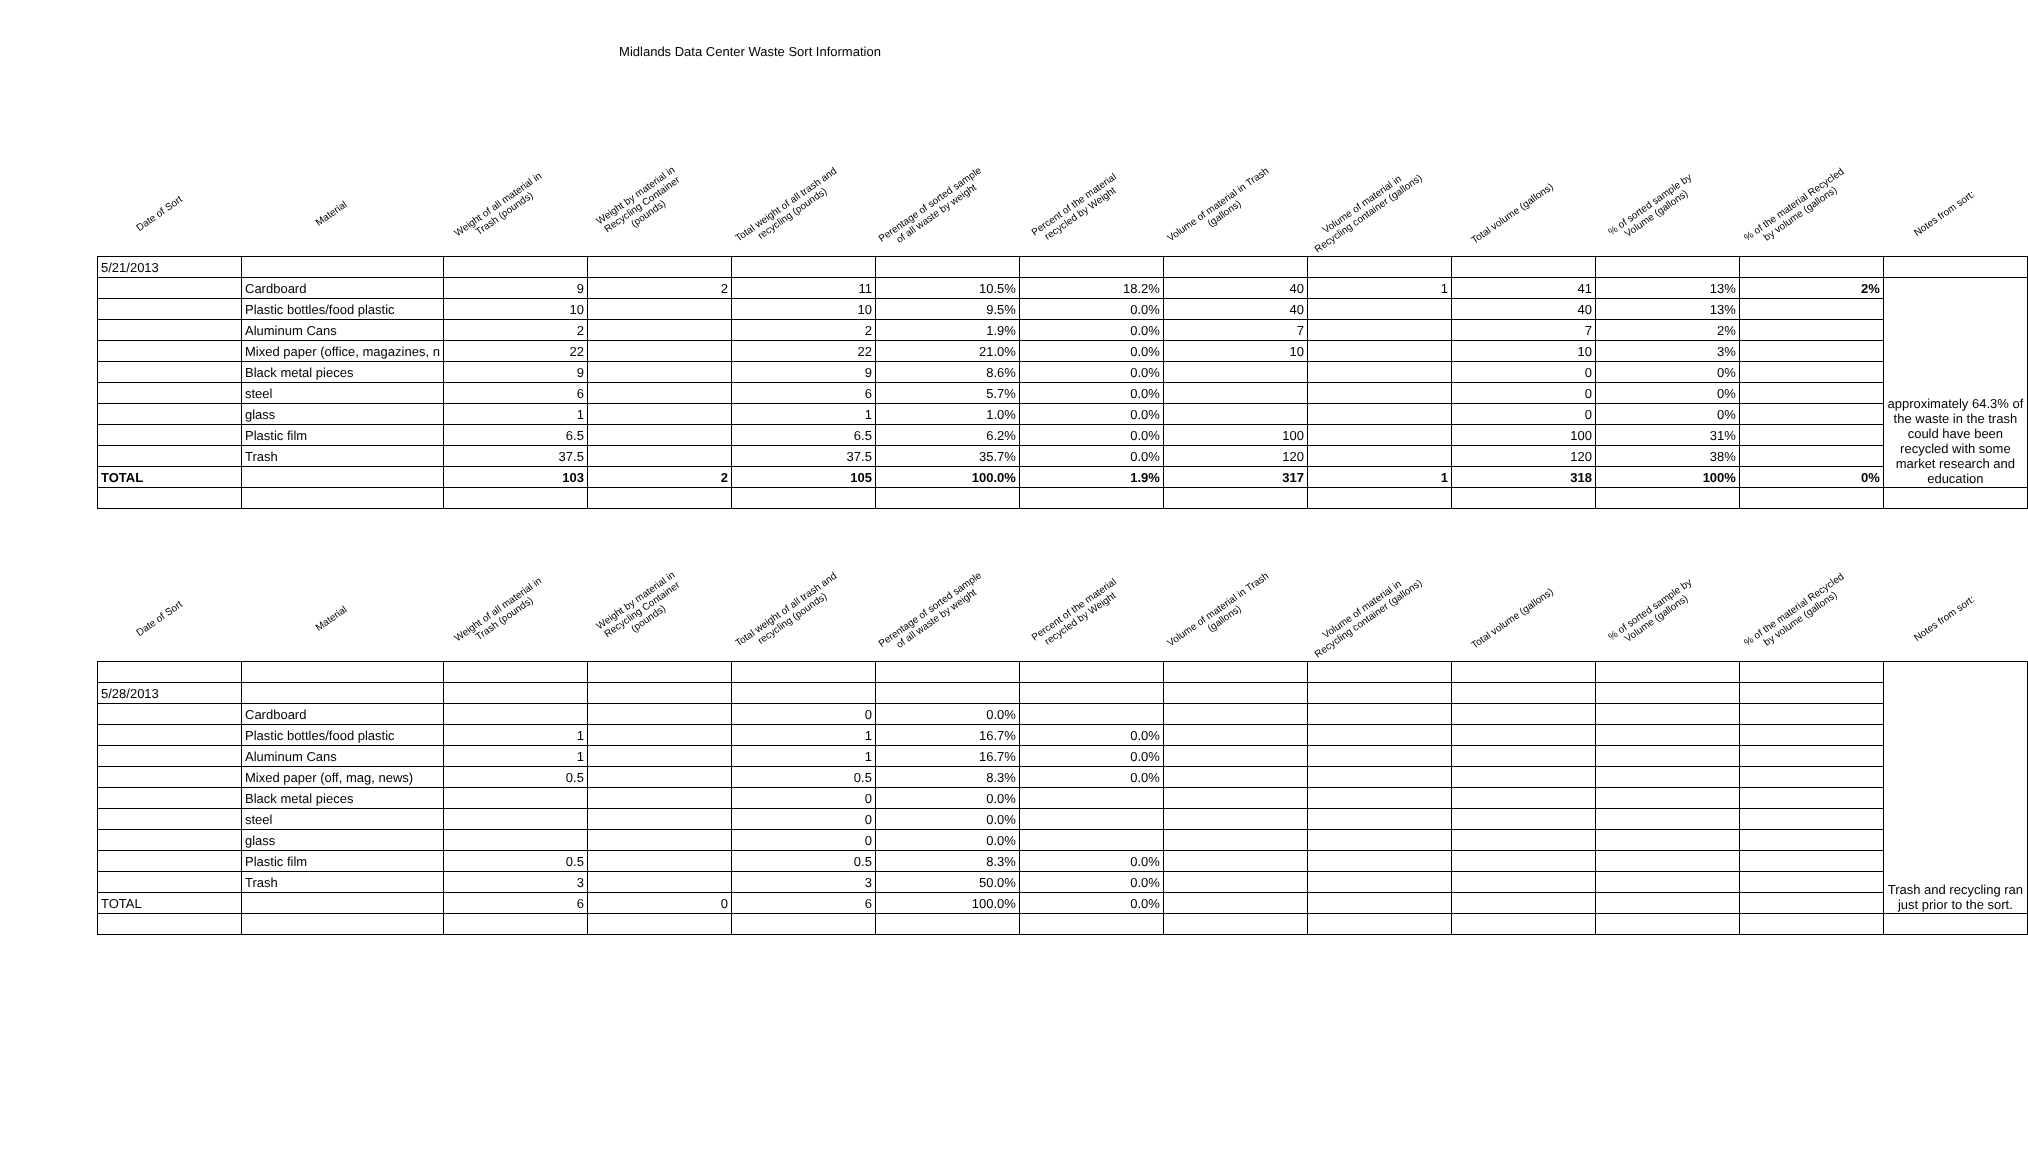Midlands Data Center Waste Sort Information
| Date of Sort | Material | Weight of all material in Trash (pounds) | Weight by material in Recycling Container (pounds) | Total weight of all trash and recycling (pounds) | Perentage of sorted sample of all waste by weight | Percent of the material recycled by Weight | Volume of material in Trash (gallons) | Volume of material in Recycling container (gallons) | Total volume (gallons) | % of sorted sample by Volume (gallons) | % of the material Recycled by volume (gallons) | Notes from sort: |
| --- | --- | --- | --- | --- | --- | --- | --- | --- | --- | --- | --- | --- |
| 5/21/2013 | | | | | | | | | | | | |
| | Cardboard | 9 | 2 | 11 | 10.5% | 18.2% | 40 | 1 | 41 | 13% | 2% | approximately 64.3% of the waste in the trash could have been recycled with some market research and education |
| | Plastic bottles/food plastic | 10 | | 10 | 9.5% | 0.0% | 40 | | 40 | 13% | | |
| | Aluminum Cans | 2 | | 2 | 1.9% | 0.0% | 7 | | 7 | 2% | | |
| | Mixed paper (office, magazines, n | 22 | | 22 | 21.0% | 0.0% | 10 | | 10 | 3% | | |
| | Black metal pieces | 9 | | 9 | 8.6% | 0.0% | | | 0 | 0% | | |
| | steel | 6 | | 6 | 5.7% | 0.0% | | | 0 | 0% | | |
| | glass | 1 | | 1 | 1.0% | 0.0% | | | 0 | 0% | | |
| | Plastic film | 6.5 | | 6.5 | 6.2% | 0.0% | 100 | | 100 | 31% | | |
| | Trash | 37.5 | | 37.5 | 35.7% | 0.0% | 120 | | 120 | 38% | | |
| TOTAL | | 103 | 2 | 105 | 100.0% | 1.9% | 317 | 1 | 318 | 100% | 0% | |
| Date of Sort | Material | Weight of all material in Trash (pounds) | Weight by material in Recycling Container (pounds) | Total weight of all trash and recycling (pounds) | Perentage of sorted sample of all waste by weight | Percent of the material recycled by Weight | Volume of material in Trash (gallons) | Volume of material in Recycling container (gallons) | Total volume (gallons) | % of sorted sample by Volume (gallons) | % of the material Recycled by volume (gallons) | Notes from sort: |
| | | | | | | | | | | | | Trash and recycling ran just prior to the sort. |
| 5/28/2013 | | | | | | | | | | | | |
| | Cardboard | | | 0 | 0.0% | | | | | | | |
| | Plastic bottles/food plastic | 1 | | 1 | 16.7% | 0.0% | | | | | | |
| | Aluminum Cans | 1 | | 1 | 16.7% | 0.0% | | | | | | |
| | Mixed paper (off, mag, news) | 0.5 | | 0.5 | 8.3% | 0.0% | | | | | | |
| | Black metal pieces | | | 0 | 0.0% | | | | | | | |
| | steel | | | 0 | 0.0% | | | | | | | |
| | glass | | | 0 | 0.0% | | | | | | | |
| | Plastic film | 0.5 | | 0.5 | 8.3% | 0.0% | | | | | | |
| | Trash | 3 | | 3 | 50.0% | 0.0% | | | | | | |
| TOTAL | | 6 | 0 | 6 | 100.0% | 0.0% | | | | | | |